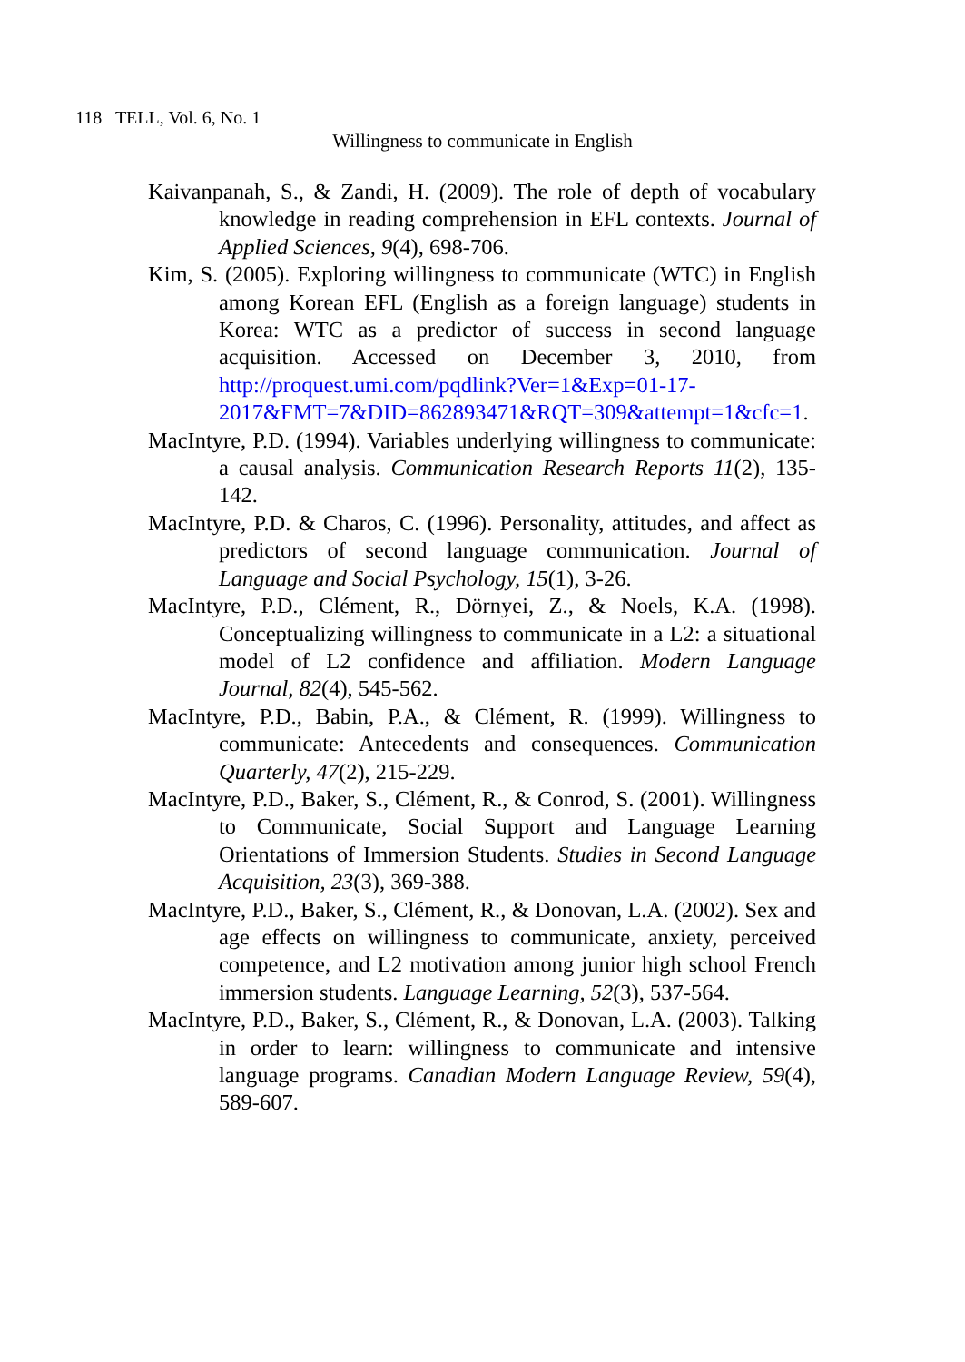118 TELL, Vol. 6, No. 1
Willingness to communicate in English
Kaivanpanah, S., & Zandi, H. (2009). The role of depth of vocabulary knowledge in reading comprehension in EFL contexts. Journal of Applied Sciences, 9(4), 698-706.
Kim, S. (2005). Exploring willingness to communicate (WTC) in English among Korean EFL (English as a foreign language) students in Korea: WTC as a predictor of success in second language acquisition. Accessed on December 3, 2010, from http://proquest.umi.com/pqdlink?Ver=1&Exp=01-17-2017&FMT=7&DID=862893471&RQT=309&attempt=1&cfc=1.
MacIntyre, P.D. (1994). Variables underlying willingness to communicate: a causal analysis. Communication Research Reports 11(2), 135-142.
MacIntyre, P.D. & Charos, C. (1996). Personality, attitudes, and affect as predictors of second language communication. Journal of Language and Social Psychology, 15(1), 3-26.
MacIntyre, P.D., Clément, R., Dörnyei, Z., & Noels, K.A. (1998). Conceptualizing willingness to communicate in a L2: a situational model of L2 confidence and affiliation. Modern Language Journal, 82(4), 545-562.
MacIntyre, P.D., Babin, P.A., & Clément, R. (1999). Willingness to communicate: Antecedents and consequences. Communication Quarterly, 47(2), 215-229.
MacIntyre, P.D., Baker, S., Clément, R., & Conrod, S. (2001). Willingness to Communicate, Social Support and Language Learning Orientations of Immersion Students. Studies in Second Language Acquisition, 23(3), 369-388.
MacIntyre, P.D., Baker, S., Clément, R., & Donovan, L.A. (2002). Sex and age effects on willingness to communicate, anxiety, perceived competence, and L2 motivation among junior high school French immersion students. Language Learning, 52(3), 537-564.
MacIntyre, P.D., Baker, S., Clément, R., & Donovan, L.A. (2003). Talking in order to learn: willingness to communicate and intensive language programs. Canadian Modern Language Review, 59(4), 589-607.